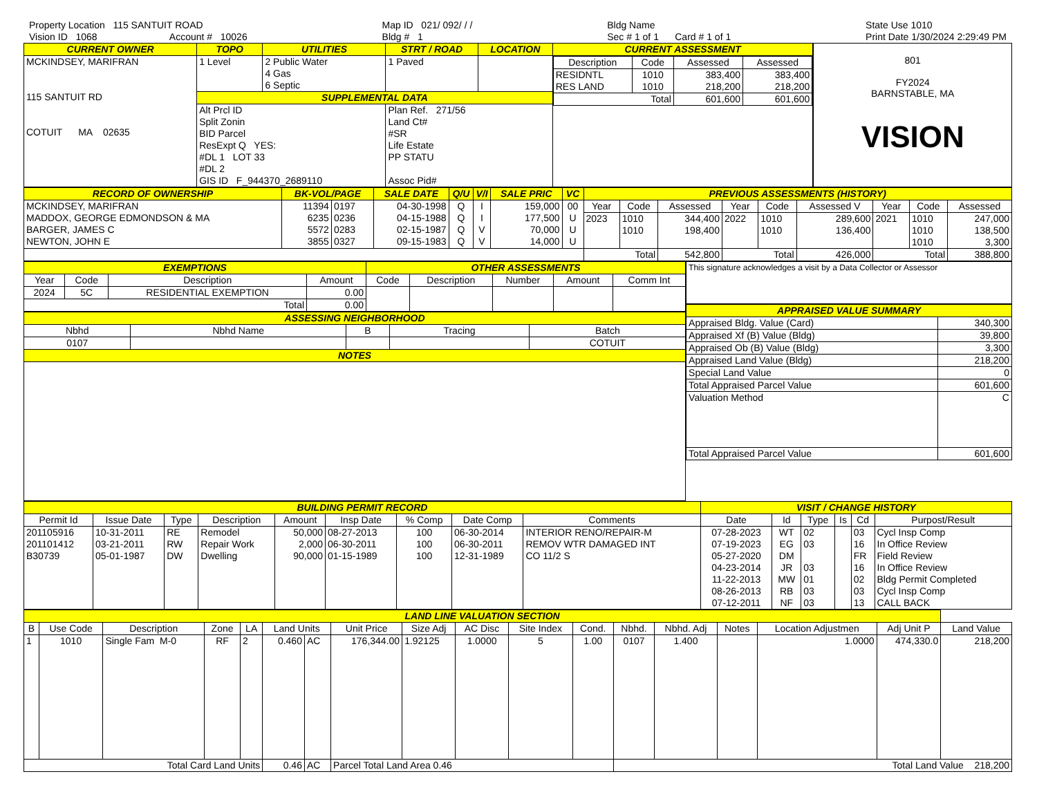Property Location 115 SANTUIT ROAD
Vision ID 1068 Account # 10026
Map ID 021/ 092/ / /
Bldg # 1
Bldg Name
Sec # 1 of 1 Card # 1 of 1
State Use 1010
Print Date 1/30/2024 2:29:49 PM
| CURRENT OWNER | TOPO | UTILITIES | STRT / ROAD | LOCATION | CURRENT ASSESSMENT |
| MCKINDSEY, MARIFRAN 115 SANTUIT RD COTUIT MA 02635 | 1 Level | 2 Public Water 4 Gas 6 Septic | 1 Paved | | / Description / Code / Assessed / Assessed / / --- / --- / --- / --- / / RESIDNTL RES LAND / 1010 1010 / 383,400 218,200 / 383,400 218,200 / / Total / / 601,600 / 601,600 / |
| | SUPPLEMENTAL DATA | | | | |
| | Alt Prcl ID Split Zonin BID Parcel ResExpt Q YES: #DL 1 LOT 33 #DL 2 GIS ID F_944370_2689110 | | Plan Ref. 271/56 Land Ct# #SR Life Estate PP STATU Assoc Pid# | | |
801
FY2024
BARNSTABLE, MA
VISION
| RECORD OF OWNERSHIP | BK-VOL/PAGE | | SALE DATE | Q/U | V/I | SALE PRIC | VC | PREVIOUS ASSESSMENTS (HISTORY) | | | | | | | | |
| MCKINDSEY, MARIFRAN MADDOX, GEORGE EDMONDSON & MA BARGER, JAMES C NEWTON, JOHN E | 11394 6235 5572 3855 | 0197 0236 0283 0327 | 04-30-1998 04-15-1988 02-15-1987 09-15-1983 | Q Q Q Q | I I V V | 159,000 177,500 70,000 14,000 | 00 U U U | Year | Code | Assessed | Year | Code | Assessed V | Year | Code | Assessed |
| | | | | | | | | 2023 | 1010 1010 | 344,400 198,400 | 2022 | 1010 1010 | 289,600 136,400 | 2021 | 1010 1010 1010 | 247,000 138,500 3,300 |
| | | | | | | | | Total | | 542,800 | Total | | 426,000 | Total | | 388,800 |
| EXEMPTIONS | | | | OTHER ASSESSMENTS | | | | |
| Year | Code | Description | Amount | Code | Description | Number | Amount | Comm Int |
| 2024 | 5C | RESIDENTIAL EXEMPTION | 0.00 | | | | | |
| Total | | | 0.00 | | | | | |
| ASSESSING NEIGHBORHOOD | | | | |
| Nbhd | Nbhd Name | B | Tracing | Batch |
| 0107 | | | | COTUIT |
| NOTES | | | | |
| This signature acknowledges a visit by a Data Collector or Assessor |
| APPRAISED VALUE SUMMARY | |
| Appraised Bldg. Value (Card) | 340,300 |
| Appraised Xf (B) Value (Bldg) | 39,800 |
| Appraised Ob (B) Value (Bldg) | 3,300 |
| Appraised Land Value (Bldg) | 218,200 |
| Special Land Value | 0 |
| Total Appraised Parcel Value | 601,600 |
| Valuation Method | C |
| Total Appraised Parcel Value | 601,600 |
| BUILDING PERMIT RECORD | | | | | | | | | VISIT / CHANGE HISTORY | | | | | |
| Permit Id | Issue Date | Type | Description | Amount | Insp Date | % Comp | Date Comp | Comments | Date | Id | Type | Is | Cd | Purpost/Result |
| 201105916 201101412 B30739 | 10-31-2011 03-21-2011 05-01-1987 | RE RW DW | Remodel Repair Work Dwelling | 50,000 2,000 90,000 | 08-27-2013 06-30-2011 01-15-1989 | 100 100 100 | 06-30-2014 06-30-2011 12-31-1989 | INTERIOR RENO/REPAIR-M REMOV WTR DAMAGED INT CO 11/2 S | 07-28-2023 07-19-2023 05-27-2020 04-23-2014 11-22-2013 08-26-2013 07-12-2011 | WT EG DM JR MW RB NF | 02 03 03 01 03 03 | | 03 16 FR 16 02 03 13 | Cycl Insp Comp In Office Review Field Review In Office Review Bldg Permit Completed Cycl Insp Comp CALL BACK |
| LAND LINE VALUATION SECTION | | | | | | | | | | | | | | | | | |
| B | Use Code | Description | Zone | LA | Land Units | | Unit Price | Size Adj | AC Disc | Site Index | Cond. | Nbhd. | Nbhd. Adj | Notes | Location Adjustmen | Adj Unit P | Land Value |
| 1 | 1010 | Single Fam M-0 | RF | 2 | 0.460 | AC | 176,344.00 | 1.92125 | 1.0000 | 5 | 1.00 | 0107 | 1.400 | | 1.0000 | 474,330.0 | 218,200 |
| Total Card Land Units | | | | | 0.46 | AC | Parcel Total Land Area 0.46 | | | | | Total Land Value 218,200 | | | | | |